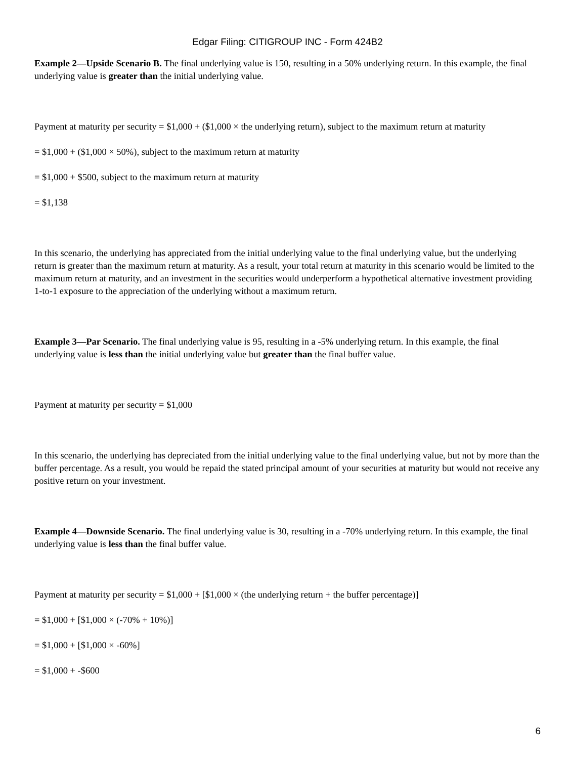Edgar Filing: CITIGROUP INC - Form 424B2
Example 2—Upside Scenario B. The final underlying value is 150, resulting in a 50% underlying return. In this example, the final underlying value is greater than the initial underlying value.
Payment at maturity per security = $1,000 + ($1,000 × the underlying return), subject to the maximum return at maturity
= $1,000 + ($1,000 × 50%), subject to the maximum return at maturity
= $1,000 + $500, subject to the maximum return at maturity
= $1,138
In this scenario, the underlying has appreciated from the initial underlying value to the final underlying value, but the underlying return is greater than the maximum return at maturity. As a result, your total return at maturity in this scenario would be limited to the maximum return at maturity, and an investment in the securities would underperform a hypothetical alternative investment providing 1-to-1 exposure to the appreciation of the underlying without a maximum return.
Example 3—Par Scenario. The final underlying value is 95, resulting in a -5% underlying return. In this example, the final underlying value is less than the initial underlying value but greater than the final buffer value.
Payment at maturity per security = $1,000
In this scenario, the underlying has depreciated from the initial underlying value to the final underlying value, but not by more than the buffer percentage. As a result, you would be repaid the stated principal amount of your securities at maturity but would not receive any positive return on your investment.
Example 4—Downside Scenario. The final underlying value is 30, resulting in a -70% underlying return. In this example, the final underlying value is less than the final buffer value.
Payment at maturity per security = $1,000 + [$1,000 × (the underlying return + the buffer percentage)]
= $1,000 + [$1,000 × (-70% + 10%)]
= $1,000 + [$1,000 × -60%]
= $1,000 + -$600
6